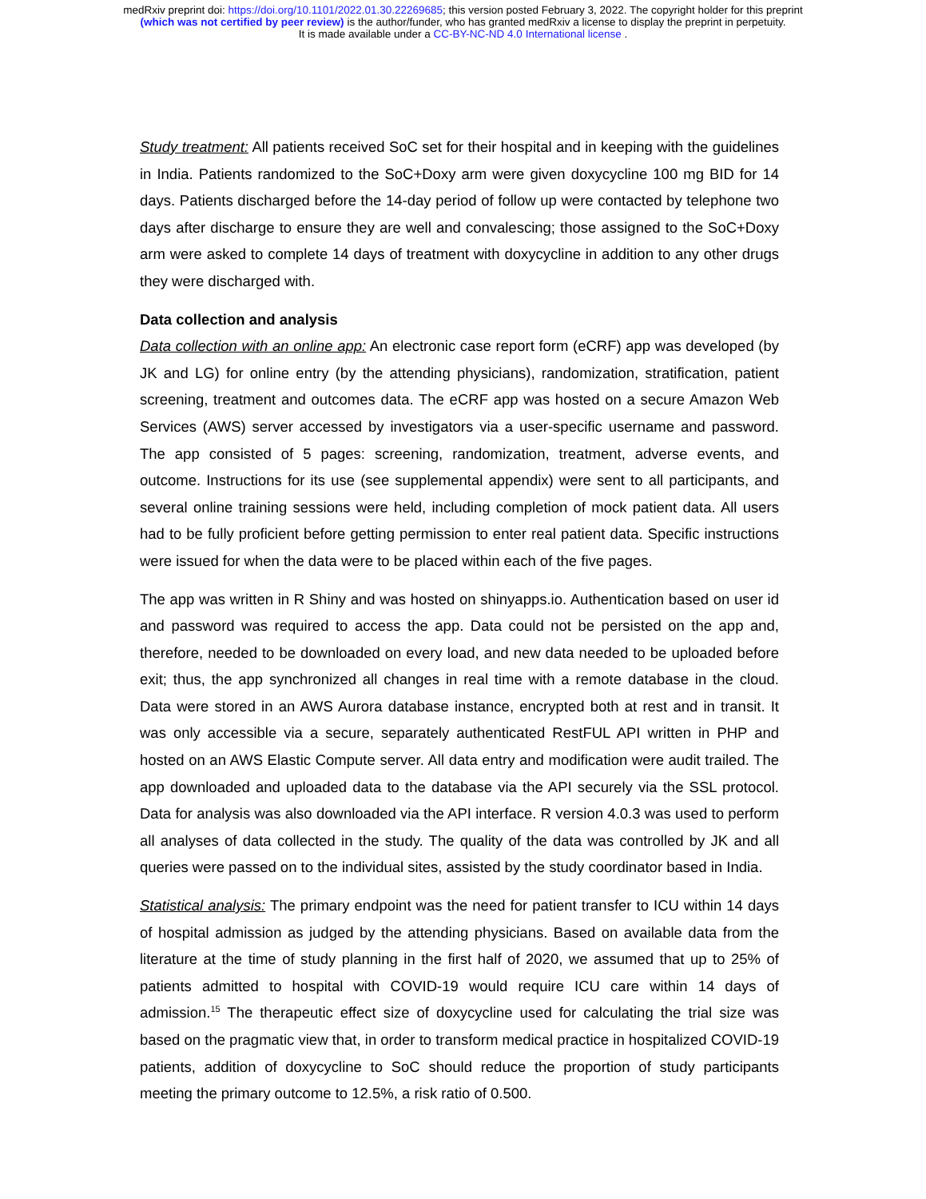medRxiv preprint doi: https://doi.org/10.1101/2022.01.30.22269685; this version posted February 3, 2022. The copyright holder for this preprint
(which was not certified by peer review) is the author/funder, who has granted medRxiv a license to display the preprint in perpetuity.
It is made available under a CC-BY-NC-ND 4.0 International license .
Study treatment: All patients received SoC set for their hospital and in keeping with the guidelines in India. Patients randomized to the SoC+Doxy arm were given doxycycline 100 mg BID for 14 days. Patients discharged before the 14-day period of follow up were contacted by telephone two days after discharge to ensure they are well and convalescing; those assigned to the SoC+Doxy arm were asked to complete 14 days of treatment with doxycycline in addition to any other drugs they were discharged with.
Data collection and analysis
Data collection with an online app: An electronic case report form (eCRF) app was developed (by JK and LG) for online entry (by the attending physicians), randomization, stratification, patient screening, treatment and outcomes data. The eCRF app was hosted on a secure Amazon Web Services (AWS) server accessed by investigators via a user-specific username and password. The app consisted of 5 pages: screening, randomization, treatment, adverse events, and outcome. Instructions for its use (see supplemental appendix) were sent to all participants, and several online training sessions were held, including completion of mock patient data. All users had to be fully proficient before getting permission to enter real patient data. Specific instructions were issued for when the data were to be placed within each of the five pages.
The app was written in R Shiny and was hosted on shinyapps.io. Authentication based on user id and password was required to access the app. Data could not be persisted on the app and, therefore, needed to be downloaded on every load, and new data needed to be uploaded before exit; thus, the app synchronized all changes in real time with a remote database in the cloud. Data were stored in an AWS Aurora database instance, encrypted both at rest and in transit. It was only accessible via a secure, separately authenticated RestFUL API written in PHP and hosted on an AWS Elastic Compute server. All data entry and modification were audit trailed. The app downloaded and uploaded data to the database via the API securely via the SSL protocol. Data for analysis was also downloaded via the API interface. R version 4.0.3 was used to perform all analyses of data collected in the study. The quality of the data was controlled by JK and all queries were passed on to the individual sites, assisted by the study coordinator based in India.
Statistical analysis: The primary endpoint was the need for patient transfer to ICU within 14 days of hospital admission as judged by the attending physicians. Based on available data from the literature at the time of study planning in the first half of 2020, we assumed that up to 25% of patients admitted to hospital with COVID-19 would require ICU care within 14 days of admission.<sup>15</sup> The therapeutic effect size of doxycycline used for calculating the trial size was based on the pragmatic view that, in order to transform medical practice in hospitalized COVID-19 patients, addition of doxycycline to SoC should reduce the proportion of study participants meeting the primary outcome to 12.5%, a risk ratio of 0.500.